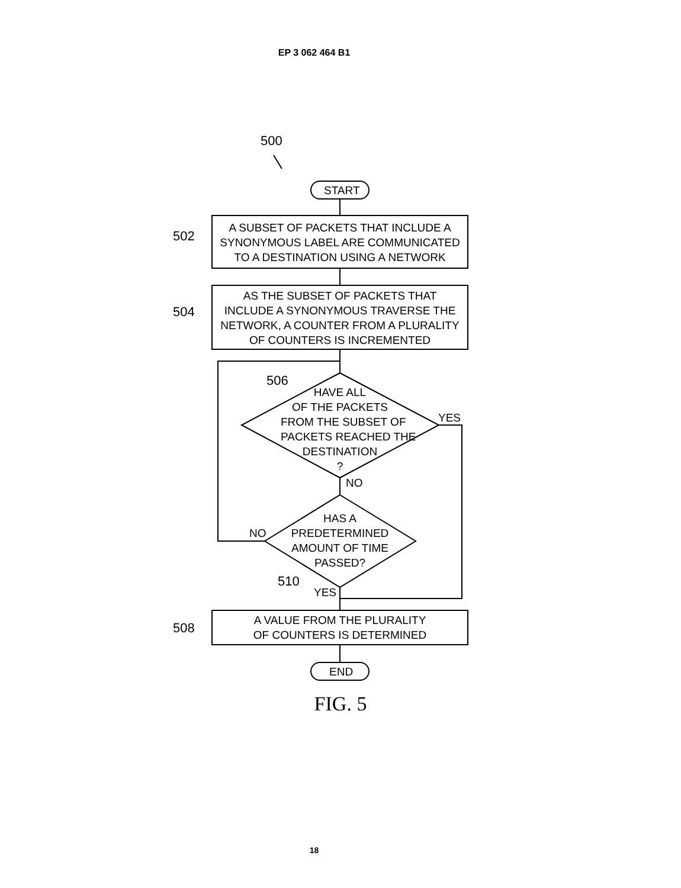EP 3 062 464 B1
500
START
502
A SUBSET OF PACKETS THAT INCLUDE A
SYNONYMOUS LABEL ARE COMMUNICATED
TO A DESTINATION USING A NETWORK
504
AS THE SUBSET OF PACKETS THAT
INCLUDE A SYNONYMOUS TRAVERSE THE
NETWORK, A COUNTER FROM A PLURALITY
OF COUNTERS IS INCREMENTED
506
HAVE ALL
OF THE PACKETS
FROM THE SUBSET OF
PACKETS REACHED THE
DESTINATION
?
YES
NO
HAS A
PREDETERMINED
AMOUNT OF TIME
PASSED?
NO
510
YES
508
A VALUE FROM THE PLURALITY
OF COUNTERS IS DETERMINED
END
FIG. 5
18